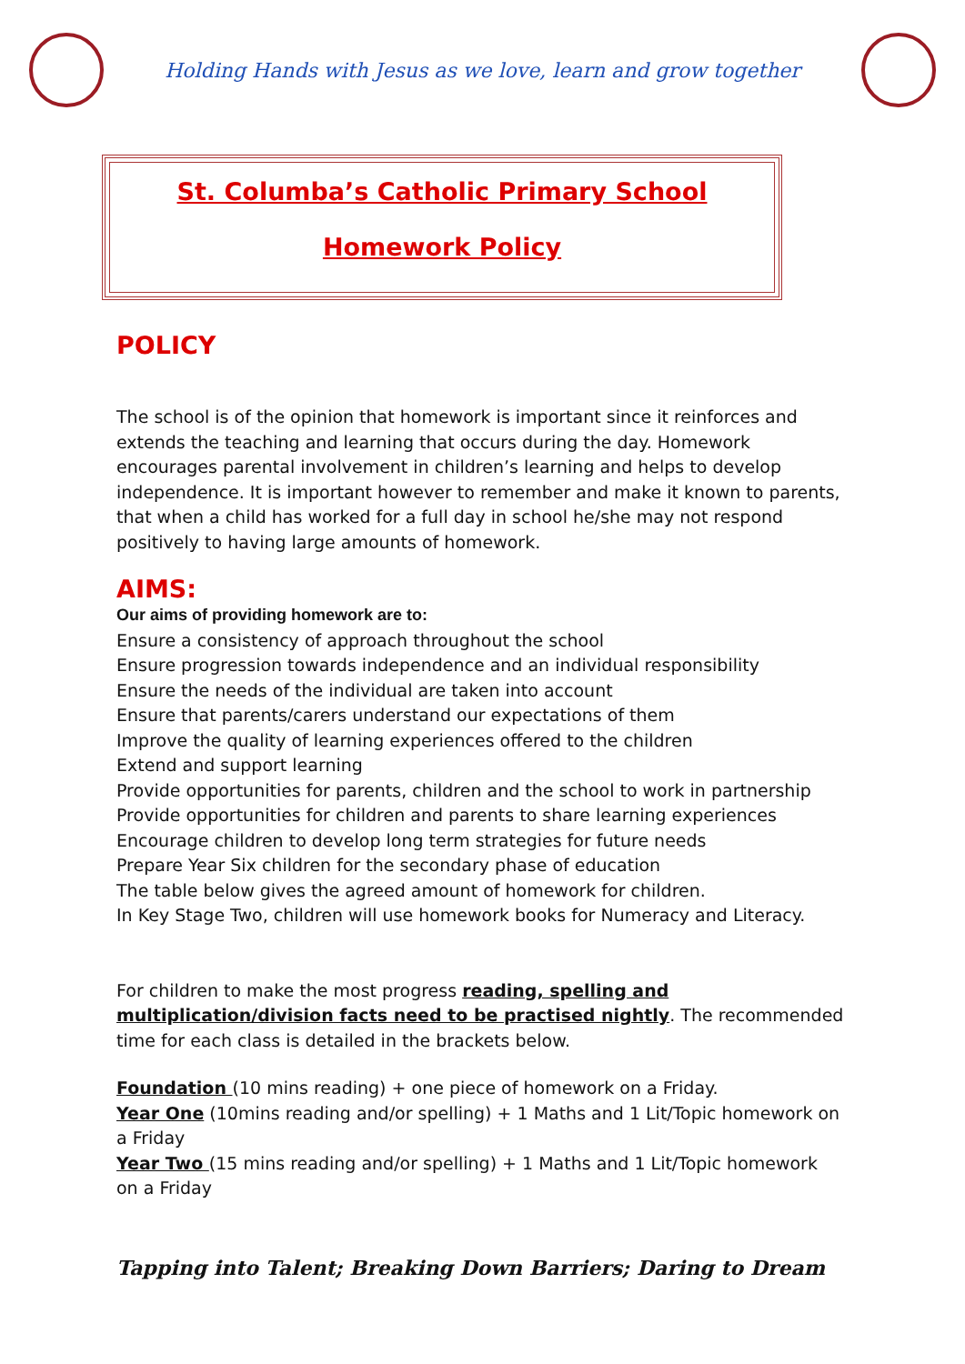Holding Hands with Jesus as we love, learn and grow together
St. Columba’s Catholic Primary School
Homework Policy
POLICY
The school is of the opinion that homework is important since it reinforces and extends the teaching and learning that occurs during the day. Homework encourages parental involvement in children’s learning and helps to develop independence. It is important however to remember and make it known to parents, that when a child has worked for a full day in school he/she may not respond positively to having large amounts of homework.
AIMS:
Our aims of providing homework are to:
Ensure a consistency of approach throughout the school
Ensure progression towards independence and an individual responsibility
Ensure the needs of the individual are taken into account
Ensure that parents/carers understand our expectations of them
Improve the quality of learning experiences offered to the children
Extend and support learning
Provide opportunities for parents, children and the school to work in partnership
Provide opportunities for children and parents to share learning experiences
Encourage children to develop long term strategies for future needs
Prepare Year Six children for the secondary phase of education
The table below gives the agreed amount of homework for children.
In Key Stage Two, children will use homework books for Numeracy and Literacy.
For children to make the most progress reading, spelling and multiplication/division facts need to be practised nightly. The recommended time for each class is detailed in the brackets below.
Foundation (10 mins reading) + one piece of homework on a Friday.
Year One (10mins reading and/or spelling) + 1 Maths and 1 Lit/Topic homework on a Friday
Year Two (15 mins reading and/or spelling) + 1 Maths and 1 Lit/Topic homework on a Friday
Tapping into Talent; Breaking Down Barriers; Daring to Dream